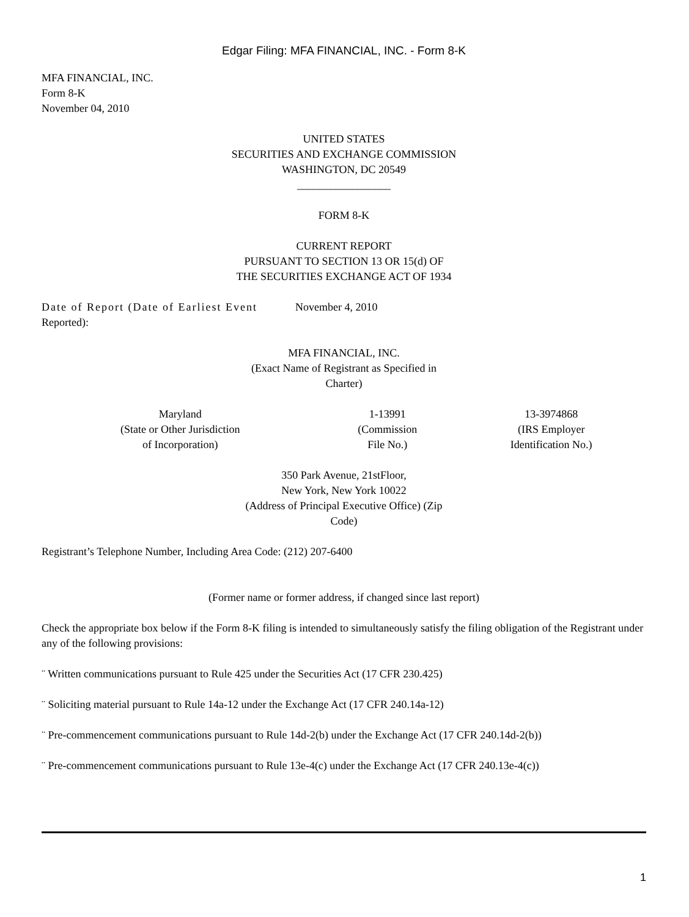Edgar Filing: MFA FINANCIAL, INC. - Form 8-K
MFA FINANCIAL, INC.
Form 8-K
November 04, 2010
UNITED STATES
SECURITIES AND EXCHANGE COMMISSION
WASHINGTON, DC 20549
_________________
FORM 8-K
CURRENT REPORT
PURSUANT TO SECTION 13 OR 15(d) OF
THE SECURITIES EXCHANGE ACT OF 1934
| Date of Report (Date of Earliest Event Reported): | November 4, 2010 |
MFA FINANCIAL, INC.
(Exact Name of Registrant as Specified in
Charter)
| Maryland (State or Other Jurisdiction of Incorporation) | 1-13991 (Commission File No.) | 13-3974868 (IRS Employer Identification No.) |
350 Park Avenue, 21stFloor,
New York, New York 10022
(Address of Principal Executive Office) (Zip
Code)
Registrant’s Telephone Number, Including Area Code: (212) 207-6400
(Former name or former address, if changed since last report)
Check the appropriate box below if the Form 8-K filing is intended to simultaneously satisfy the filing obligation of the Registrant under any of the following provisions:
¨ Written communications pursuant to Rule 425 under the Securities Act (17 CFR 230.425)
¨ Soliciting material pursuant to Rule 14a-12 under the Exchange Act (17 CFR 240.14a-12)
¨ Pre-commencement communications pursuant to Rule 14d-2(b) under the Exchange Act (17 CFR 240.14d-2(b))
¨ Pre-commencement communications pursuant to Rule 13e-4(c) under the Exchange Act (17 CFR 240.13e-4(c))
1